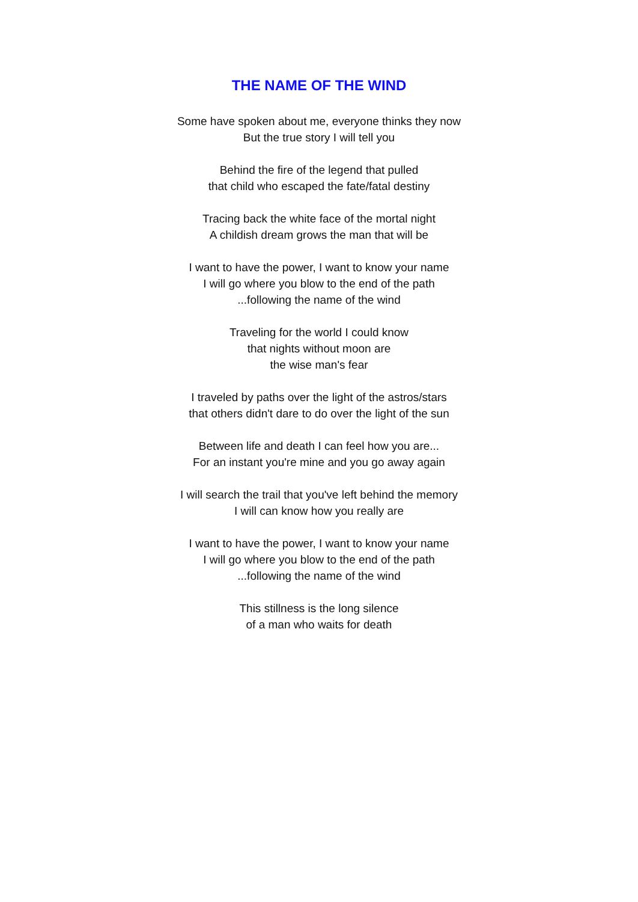THE NAME OF THE WIND
Some have spoken about me, everyone thinks they now
But the true story I will tell you
Behind the fire of the legend that pulled
that child who escaped the fate/fatal destiny
Tracing back the white face of the mortal night
A childish dream grows the man that will be
I want to have the power, I want to know your name
I will go where you blow to the end of the path
...following the name of the wind
Traveling for the world I could know
that nights without moon are
the wise man's fear
I traveled by paths over the light of the astros/stars
that others didn't dare to do over the light of the sun
Between life and death I can feel how you are...
For an instant you're mine and you go away again
I will search the trail that you've left behind the memory
I will can know how you really are
I want to have the power, I want to know your name
I will go where you blow to the end of the path
...following the name of the wind
This stillness is the long silence
of a man who waits for death